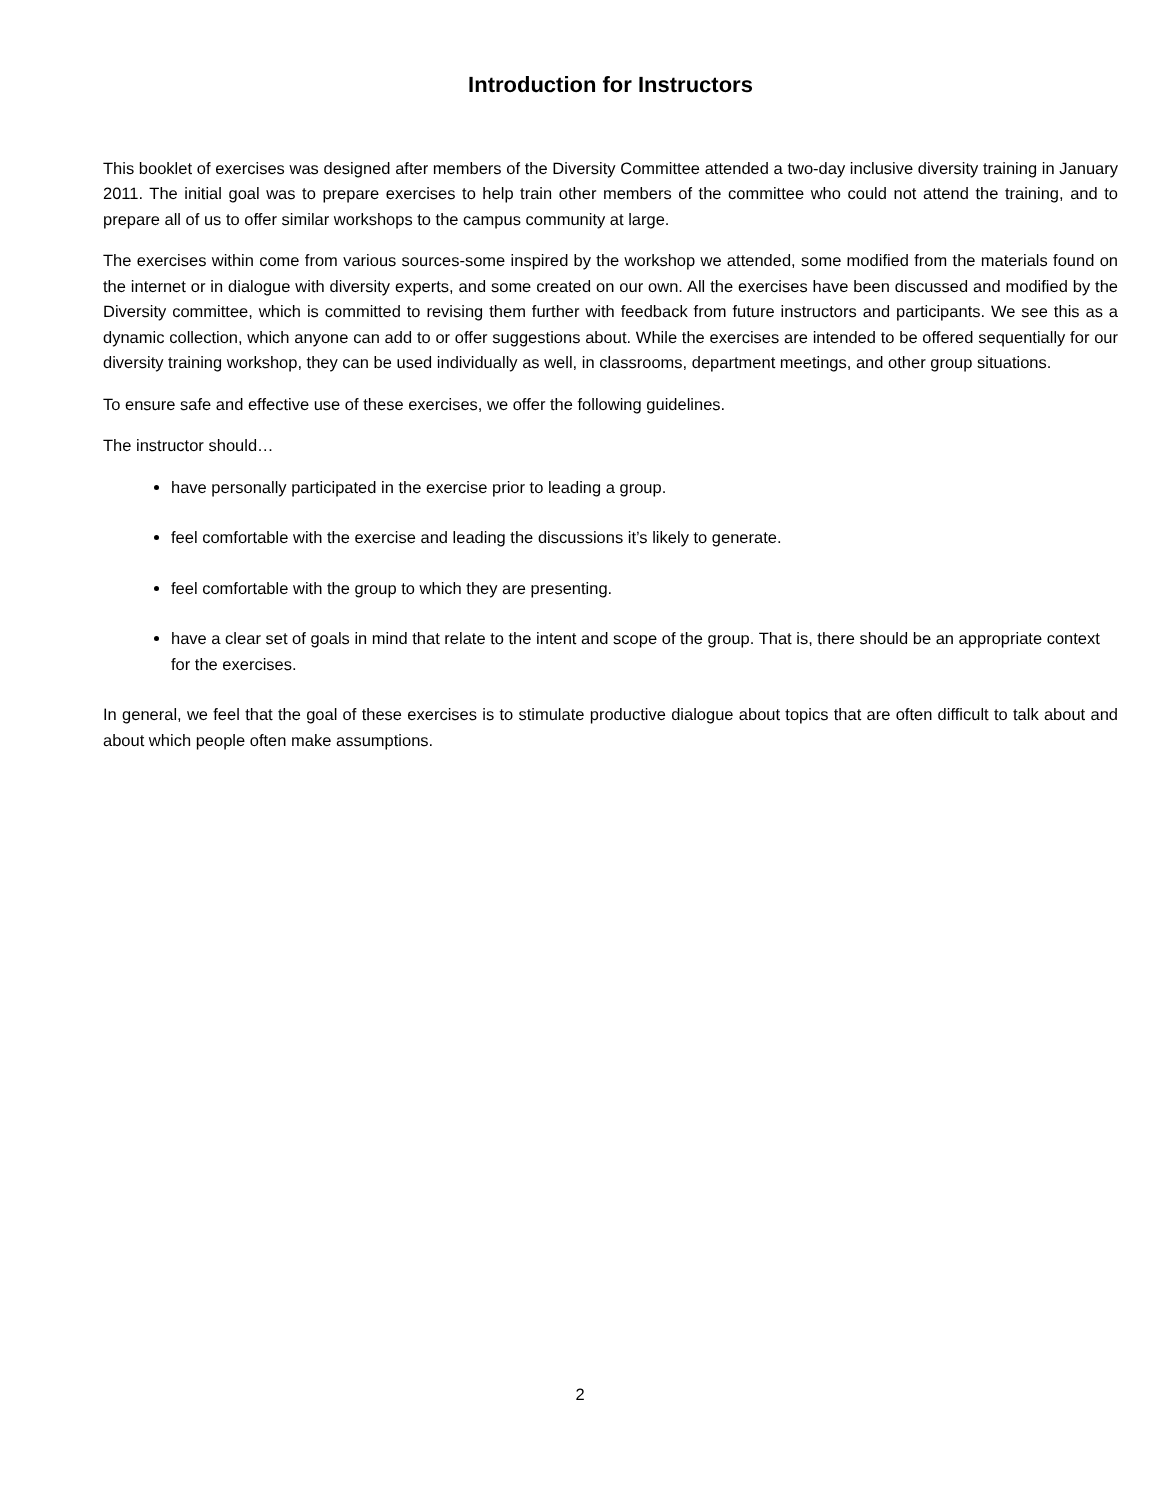Introduction for Instructors
This booklet of exercises was designed after members of the Diversity Committee attended a two-day inclusive diversity training in January 2011. The initial goal was to prepare exercises to help train other members of the committee who could not attend the training, and to prepare all of us to offer similar workshops to the campus community at large.
The exercises within come from various sources-some inspired by the workshop we attended, some modified from the materials found on the internet or in dialogue with diversity experts, and some created on our own. All the exercises have been discussed and modified by the Diversity committee, which is committed to revising them further with feedback from future instructors and participants. We see this as a dynamic collection, which anyone can add to or offer suggestions about. While the exercises are intended to be offered sequentially for our diversity training workshop, they can be used individually as well, in classrooms, department meetings, and other group situations.
To ensure safe and effective use of these exercises, we offer the following guidelines.
The instructor should…
have personally participated in the exercise prior to leading a group.
feel comfortable with the exercise and leading the discussions it’s likely to generate.
feel comfortable with the group to which they are presenting.
have a clear set of goals in mind that relate to the intent and scope of the group. That is, there should be an appropriate context for the exercises.
In general, we feel that the goal of these exercises is to stimulate productive dialogue about topics that are often difficult to talk about and about which people often make assumptions.
2